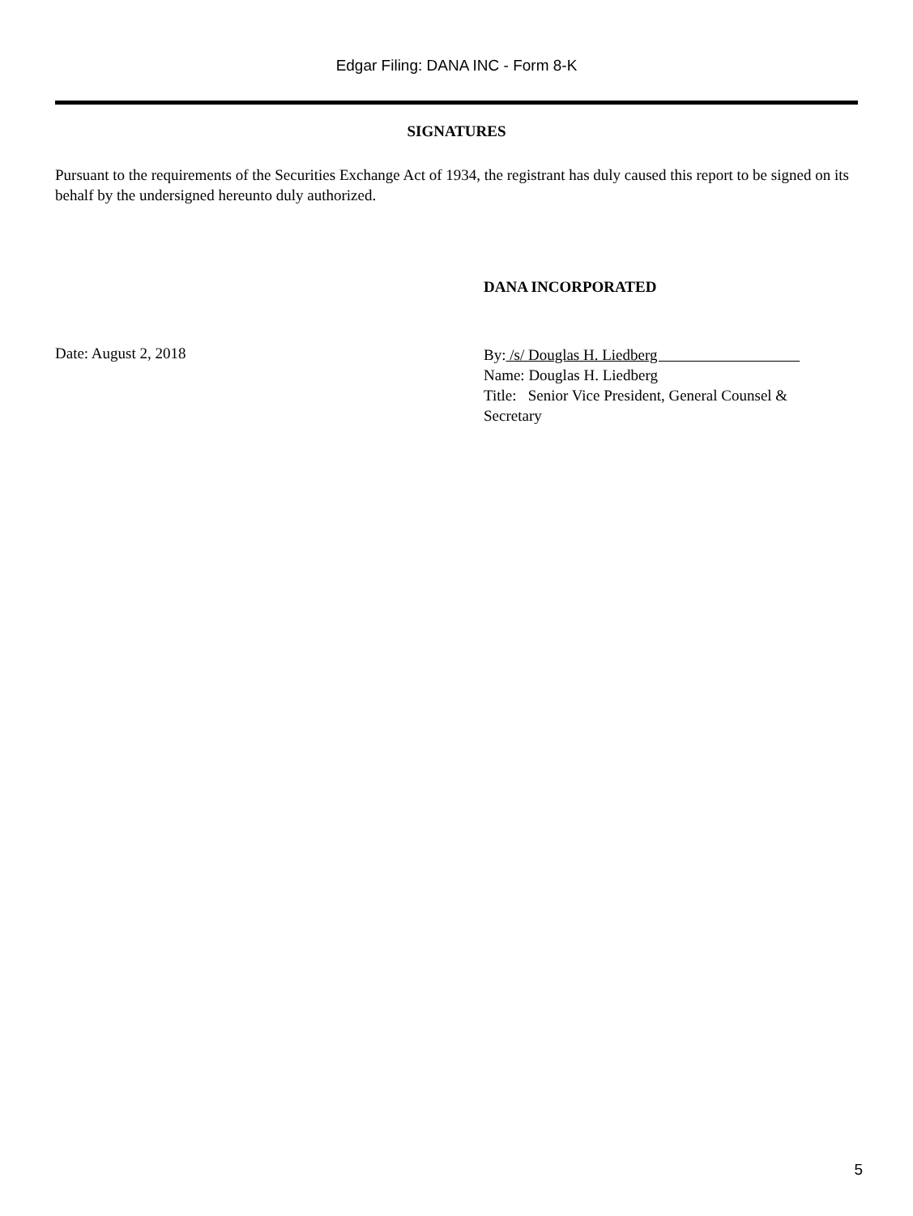Edgar Filing: DANA INC - Form 8-K
SIGNATURES
Pursuant to the requirements of the Securities Exchange Act of 1934, the registrant has duly caused this report to be signed on its behalf by the undersigned hereunto duly authorized.
DANA INCORPORATED
Date: August 2, 2018
By: /s/ Douglas H. Liedberg
Name: Douglas H. Liedberg
Title: Senior Vice President, General Counsel &
Secretary
5